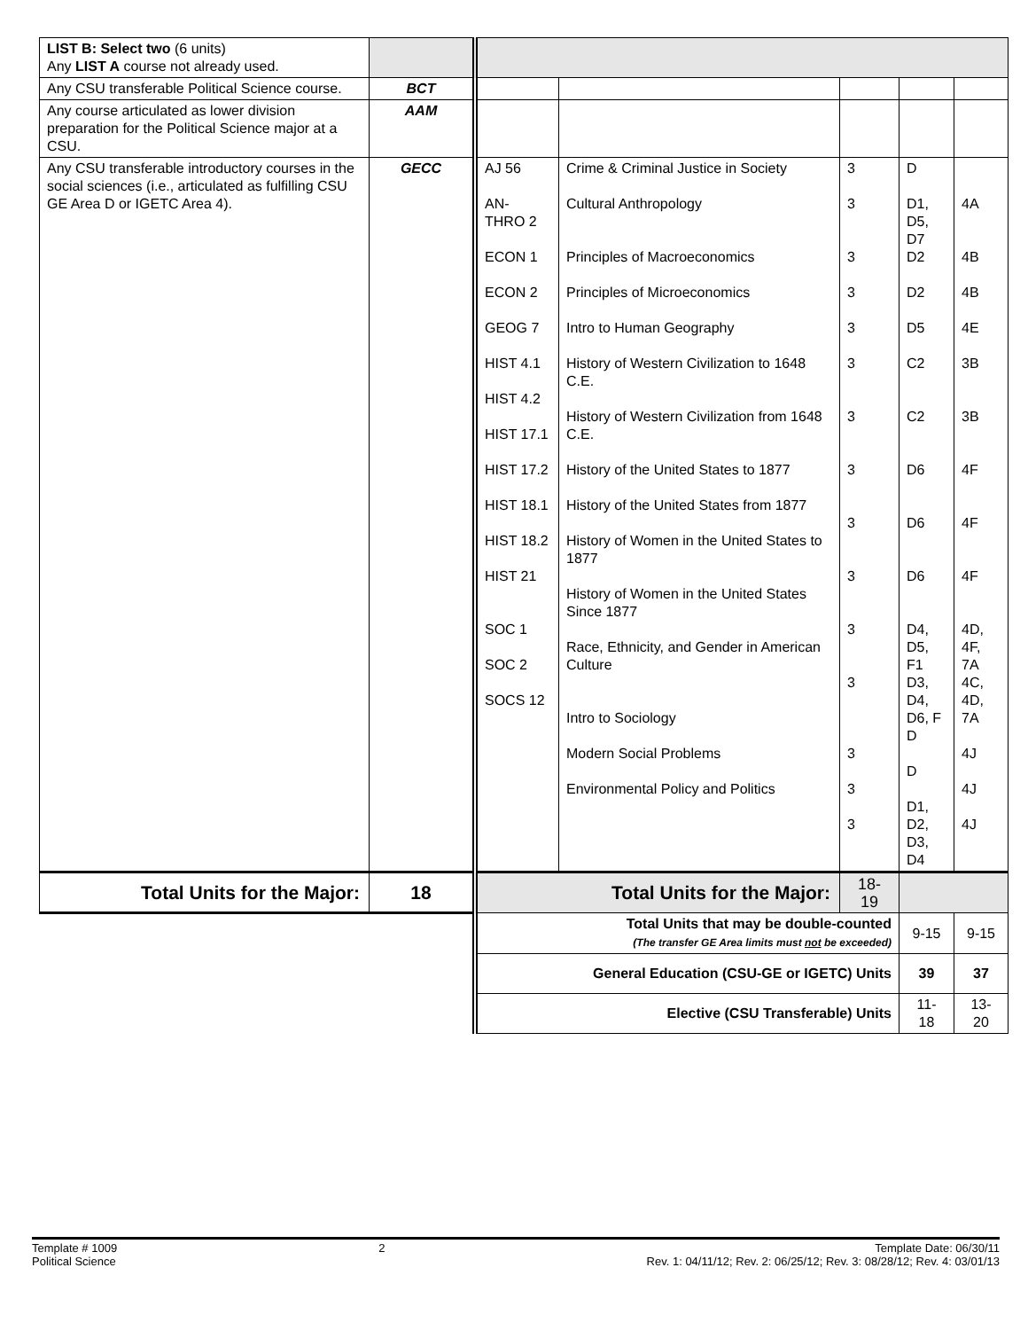| LIST B: Select two (6 units) Any LIST A course not already used. | | | | | | |
| Any CSU transferable Political Science course. | BCT | | | | | |
| Any course articulated as lower division preparation for the Political Science major at a CSU. | AAM | | | | | |
| Any CSU transferable introductory courses in the social sciences (i.e., articulated as fulfilling CSU GE Area D or IGETC Area 4). | GECC | AJ 56 AN- THRO 2 ECON 1 ECON 2 GEOG 7 HIST 4.1 HIST 4.2 HIST 17.1 HIST 17.2 HIST 18.1 HIST 18.2 HIST 21 SOC 1 SOC 2 SOCS 12 | Crime & Criminal Justice in Society Cultural Anthropology Principles of Macroeconomics Principles of Microeconomics Intro to Human Geography History of Western Civilization to 1648 C.E. History of Western Civilization from 1648 C.E. History of the United States to 1877 History of the United States from 1877 History of Women in the United States to 1877 History of Women in the United States Since 1877 Race, Ethnicity, and Gender in American Culture Intro to Sociology Modern Social Problems Environmental Policy and Politics | 3 3 3 3 3 3 3 3 3 3 3 3 3 3 3 | D D1, D5, D7 D2 D2 D5 C2 C2 D6 D6 D6 D4, D5, F1 D3, D4, D6, F D D D1, D2, D3, D4 | 4A 4B 4B 4E 3B 3B 4F 4F 4F 4D, 4F, 7A 4C, 4D, 7A 4J 4J 4J |
| Total Units for the Major: | 18 | Total Units for the Major: | | 18- 19 | | |
| | | Total Units that may be double-counted (The transfer GE Area limits must not be exceeded) | | | 9-15 | 9-15 |
| | | General Education (CSU-GE or IGETC) Units | | | 39 | 37 |
| | | Elective (CSU Transferable) Units | | | 11- 18 | 13- 20 |
Template # 1009
Political Science
2 Template Date: 06/30/11
Rev. 1: 04/11/12; Rev. 2: 06/25/12; Rev. 3: 08/28/12; Rev. 4: 03/01/13